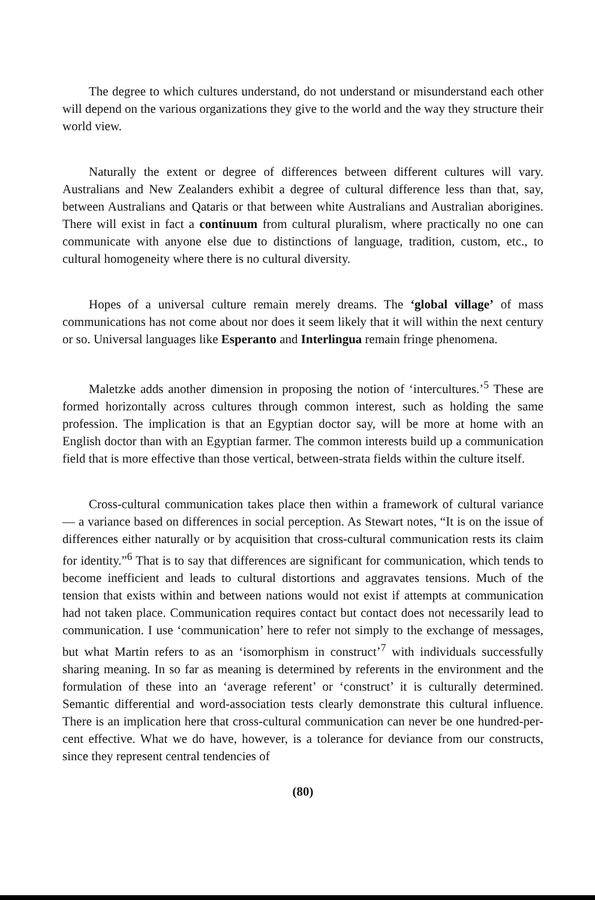The degree to which cultures understand, do not understand or misunderstand each other will depend on the various organizations they give to the world and the way they structure their world view.
Naturally the extent or degree of differences between different cultures will vary. Australians and New Zealanders exhibit a degree of cultural difference less than that, say, between Australians and Qataris or that between white Australians and Australian aborigines. There will exist in fact a continuum from cultural pluralism, where practically no one can communicate with anyone else due to distinctions of language, tradition, custom, etc., to cultural homogeneity where there is no cultural diversity.
Hopes of a universal culture remain merely dreams. The ‘global village’ of mass communications has not come about nor does it seem likely that it will within the next century or so. Universal languages like Esperanto and Interlingua remain fringe phenomena.
Maletzke adds another dimension in proposing the notion of ‘intercultures.’<sup>5</sup> These are formed horizontally across cultures through common interest, such as holding the same profession. The implication is that an Egyptian doctor say, will be more at home with an English doctor than with an Egyptian farmer. The common interests build up a communication field that is more effective than those vertical, between-strata fields within the culture itself.
Cross-cultural communication takes place then within a framework of cultural variance — a variance based on differences in social perception. As Stewart notes, “It is on the issue of differences either naturally or by acquisition that cross-cultural communication rests its claim for identity.”<sup>6</sup> That is to say that differences are significant for communication, which tends to become inefficient and leads to cultural distortions and aggravates tensions. Much of the tension that exists within and between nations would not exist if attempts at communication had not taken place. Communication requires contact but contact does not necessarily lead to communication. I use ‘communication’ here to refer not simply to the exchange of messages, but what Martin refers to as an ‘isomorphism in construct’<sup>7</sup> with individuals successfully sharing meaning. In so far as meaning is determined by referents in the environment and the formulation of these into an ‘average referent’ or ‘construct’ it is culturally determined. Semantic differential and word-association tests clearly demonstrate this cultural influence. There is an implication here that cross-cultural communication can never be one hundred-per-cent effective. What we do have, however, is a tolerance for deviance from our constructs, since they represent central tendencies of
(80)